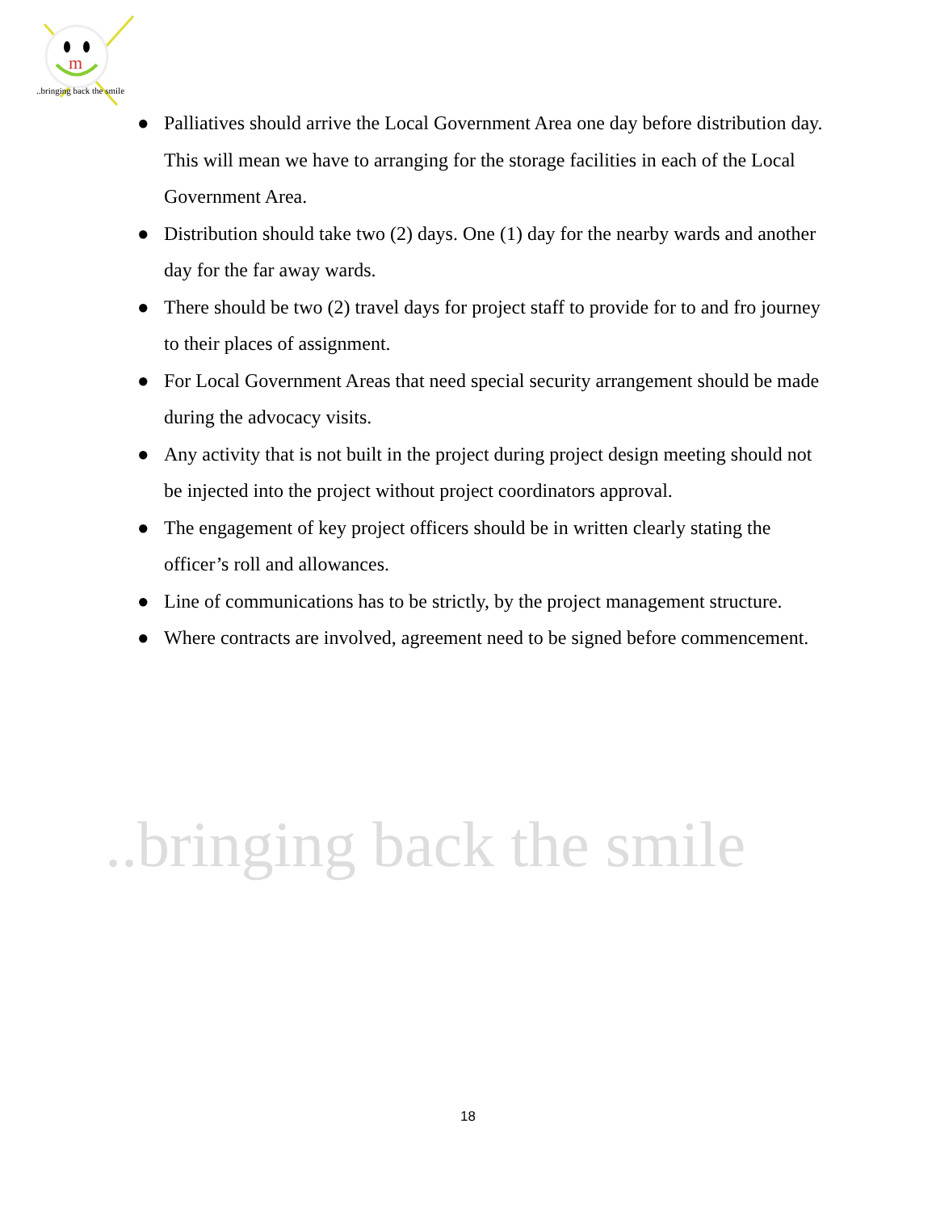m
..bringing back the smile
..bringing back the smile
● Palliatives should arrive the Local Government Area one day before distribution day. This will mean we have to arranging for the storage facilities in each of the Local Government Area.
● Distribution should take two (2) days. One (1) day for the nearby wards and another day for the far away wards.
● There should be two (2) travel days for project staff to provide for to and fro journey to their places of assignment.
● For Local Government Areas that need special security arrangement should be made during the advocacy visits.
● Any activity that is not built in the project during project design meeting should not be injected into the project without project coordinators approval.
● The engagement of key project officers should be in written clearly stating the officer’s roll and allowances.
● Line of communications has to be strictly, by the project management structure.
● Where contracts are involved, agreement need to be signed before commencement.
18